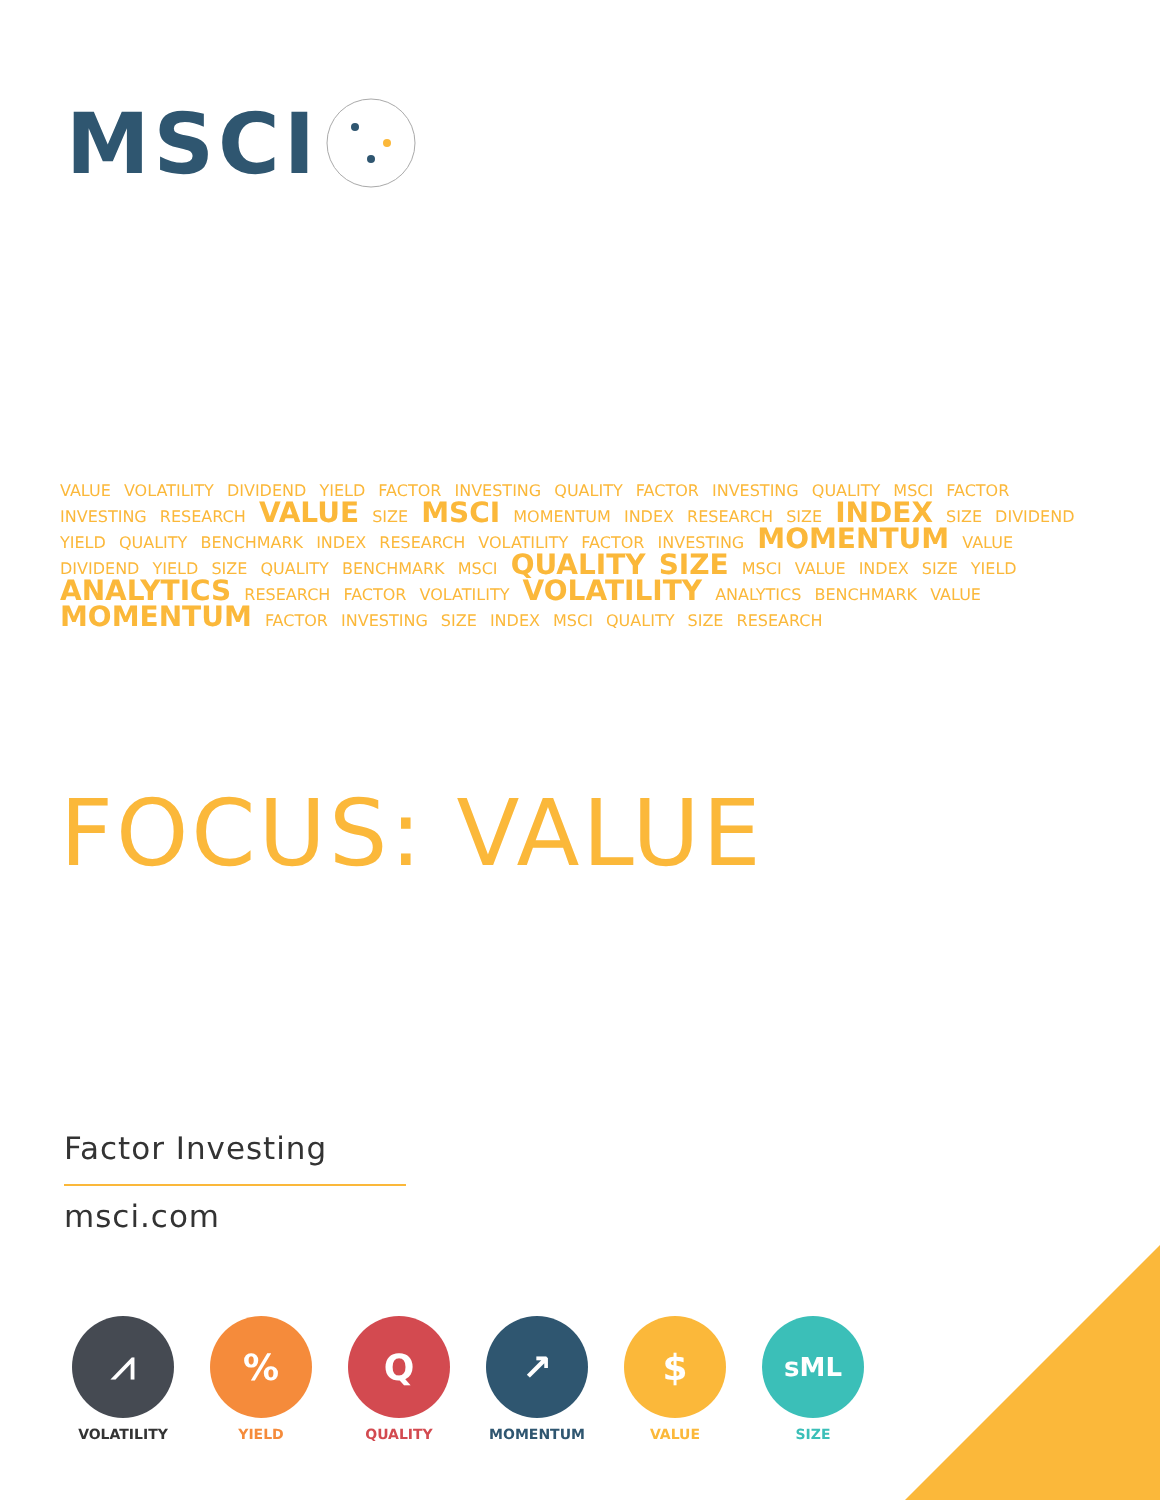MSCI
VALUE VOLATILITY DIVIDEND YIELD FACTOR INVESTING QUALITY FACTOR INVESTING QUALITY MSCI FACTOR INVESTING RESEARCH VALUE SIZE MSCI MOMENTUM INDEX RESEARCH SIZE INDEX SIZE DIVIDEND YIELD QUALITY BENCHMARK INDEX RESEARCH VOLATILITY FACTOR INVESTING MOMENTUM VALUE DIVIDEND YIELD SIZE QUALITY BENCHMARK MSCI QUALITY SIZE MSCI VALUE INDEX SIZE YIELD ANALYTICS RESEARCH FACTOR VOLATILITY VOLATILITY ANALYTICS BENCHMARK VALUE MOMENTUM FACTOR INVESTING SIZE INDEX MSCI QUALITY SIZE RESEARCH
FOCUS: VALUE
Factor Investing
msci.com
⩘
VOLATILITY
%
YIELD
Q
QUALITY
↗
MOMENTUM
$
VALUE
sML
SIZE